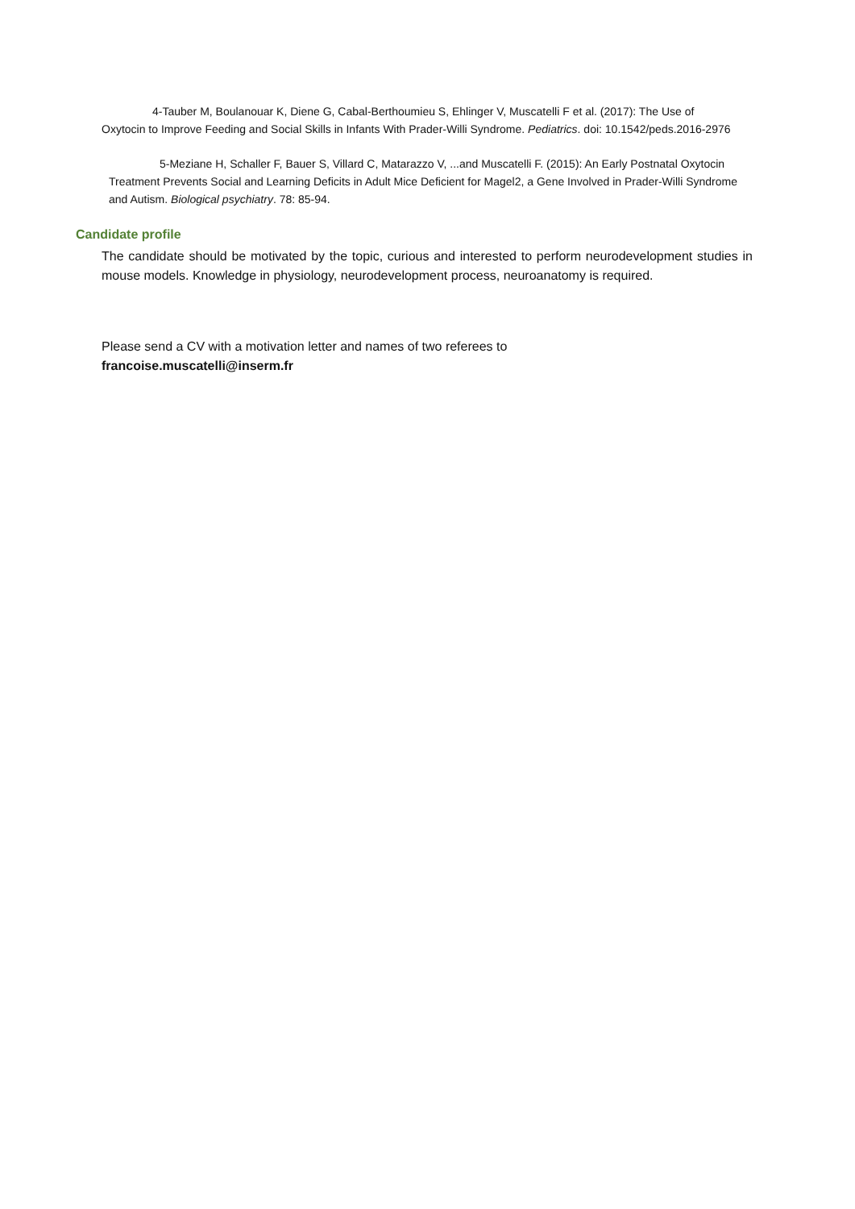4-Tauber M, Boulanouar K, Diene G, Cabal-Berthoumieu S, Ehlinger V, Muscatelli F et al. (2017): The Use of Oxytocin to Improve Feeding and Social Skills in Infants With Prader-Willi Syndrome. Pediatrics. doi: 10.1542/peds.2016-2976
5-Meziane H, Schaller F, Bauer S, Villard C, Matarazzo V, ...and Muscatelli F. (2015): An Early Postnatal Oxytocin Treatment Prevents Social and Learning Deficits in Adult Mice Deficient for Magel2, a Gene Involved in Prader-Willi Syndrome and Autism. Biological psychiatry. 78: 85-94.
Candidate profile
The candidate should be motivated by the topic, curious and interested to perform neurodevelopment studies in mouse models. Knowledge in physiology, neurodevelopment process, neuroanatomy is required.
Please send a CV with a motivation letter and names of two referees to
francoise.muscatelli@inserm.fr